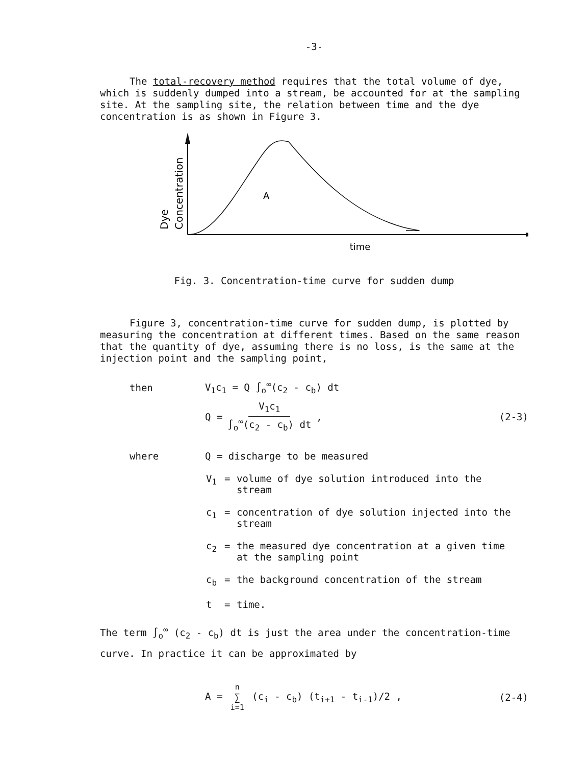-3-
The total-recovery method requires that the total volume of dye, which is suddenly dumped into a stream, be accounted for at the sampling site. At the sampling site, the relation between time and the dye concentration is as shown in Figure 3.
A
time
Dye
Concentration
Fig. 3. Concentration-time curve for sudden dump
Figure 3, concentration-time curve for sudden dump, is plotted by measuring the concentration at different times. Based on the same reason that the quantity of dye, assuming there is no loss, is the same at the injection point and the sampling point,
then V<sub>1</sub>c<sub>1</sub> = Q ∫<sub>o</sub><sup>∞</sup>(c<sub>2</sub> - c<sub>b</sub>) dt
Q = V<sub>1</sub>c<sub>1</sub> ∫<sub>o</sub><sup>∞</sup>(c<sub>2</sub> - c<sub>b</sub>) dt, (2-3)
where Q = discharge to be measured
V<sub>1</sub> = volume of dye solution introduced into the stream
c<sub>1</sub> = concentration of dye solution injected into the stream
c<sub>2</sub> = the measured dye concentration at a given time at the sampling point
c<sub>b</sub> = the background concentration of the stream
t = time.
The term ∫<sub>o</sub><sup>∞</sup> (c<sub>2</sub> - c<sub>b</sub>) dt is just the area under the concentration-time curve. In practice it can be approximated by
A = n ∑ i=1 (c<sub>i</sub> - c<sub>b</sub>) (t<sub>i+1</sub> - t<sub>i-1</sub>)/2 , (2-4)